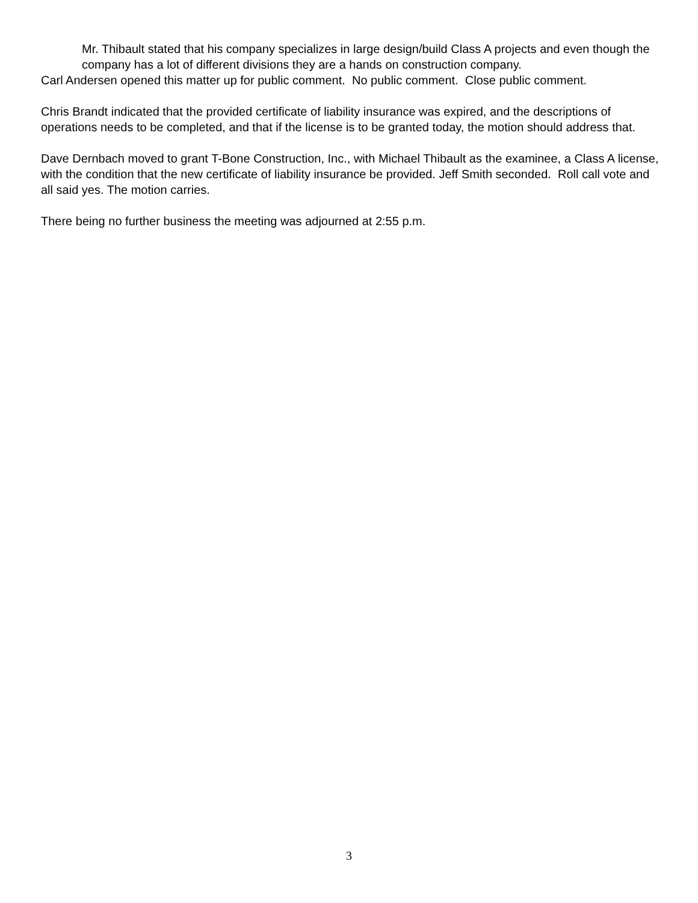Mr. Thibault stated that his company specializes in large design/build Class A projects and even though the company has a lot of different divisions they are a hands on construction company.
Carl Andersen opened this matter up for public comment. No public comment. Close public comment.
Chris Brandt indicated that the provided certificate of liability insurance was expired, and the descriptions of operations needs to be completed, and that if the license is to be granted today, the motion should address that.
Dave Dernbach moved to grant T-Bone Construction, Inc., with Michael Thibault as the examinee, a Class A license, with the condition that the new certificate of liability insurance be provided. Jeff Smith seconded. Roll call vote and all said yes. The motion carries.
There being no further business the meeting was adjourned at 2:55 p.m.
3